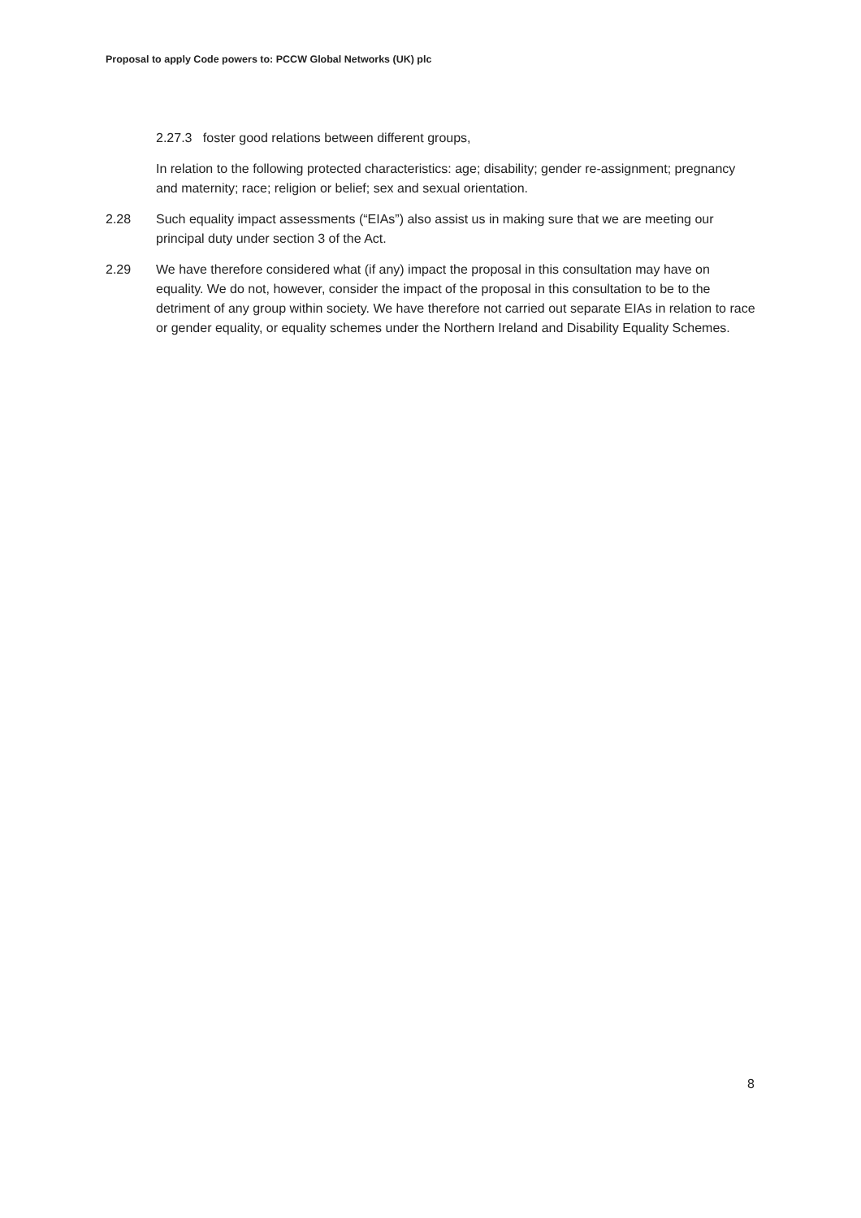Proposal to apply Code powers to: PCCW Global Networks (UK) plc
2.27.3 foster good relations between different groups,
In relation to the following protected characteristics: age; disability; gender re-assignment; pregnancy and maternity; race; religion or belief; sex and sexual orientation.
2.28 Such equality impact assessments (“EIAs”) also assist us in making sure that we are meeting our principal duty under section 3 of the Act.
2.29 We have therefore considered what (if any) impact the proposal in this consultation may have on equality. We do not, however, consider the impact of the proposal in this consultation to be to the detriment of any group within society. We have therefore not carried out separate EIAs in relation to race or gender equality, or equality schemes under the Northern Ireland and Disability Equality Schemes.
8